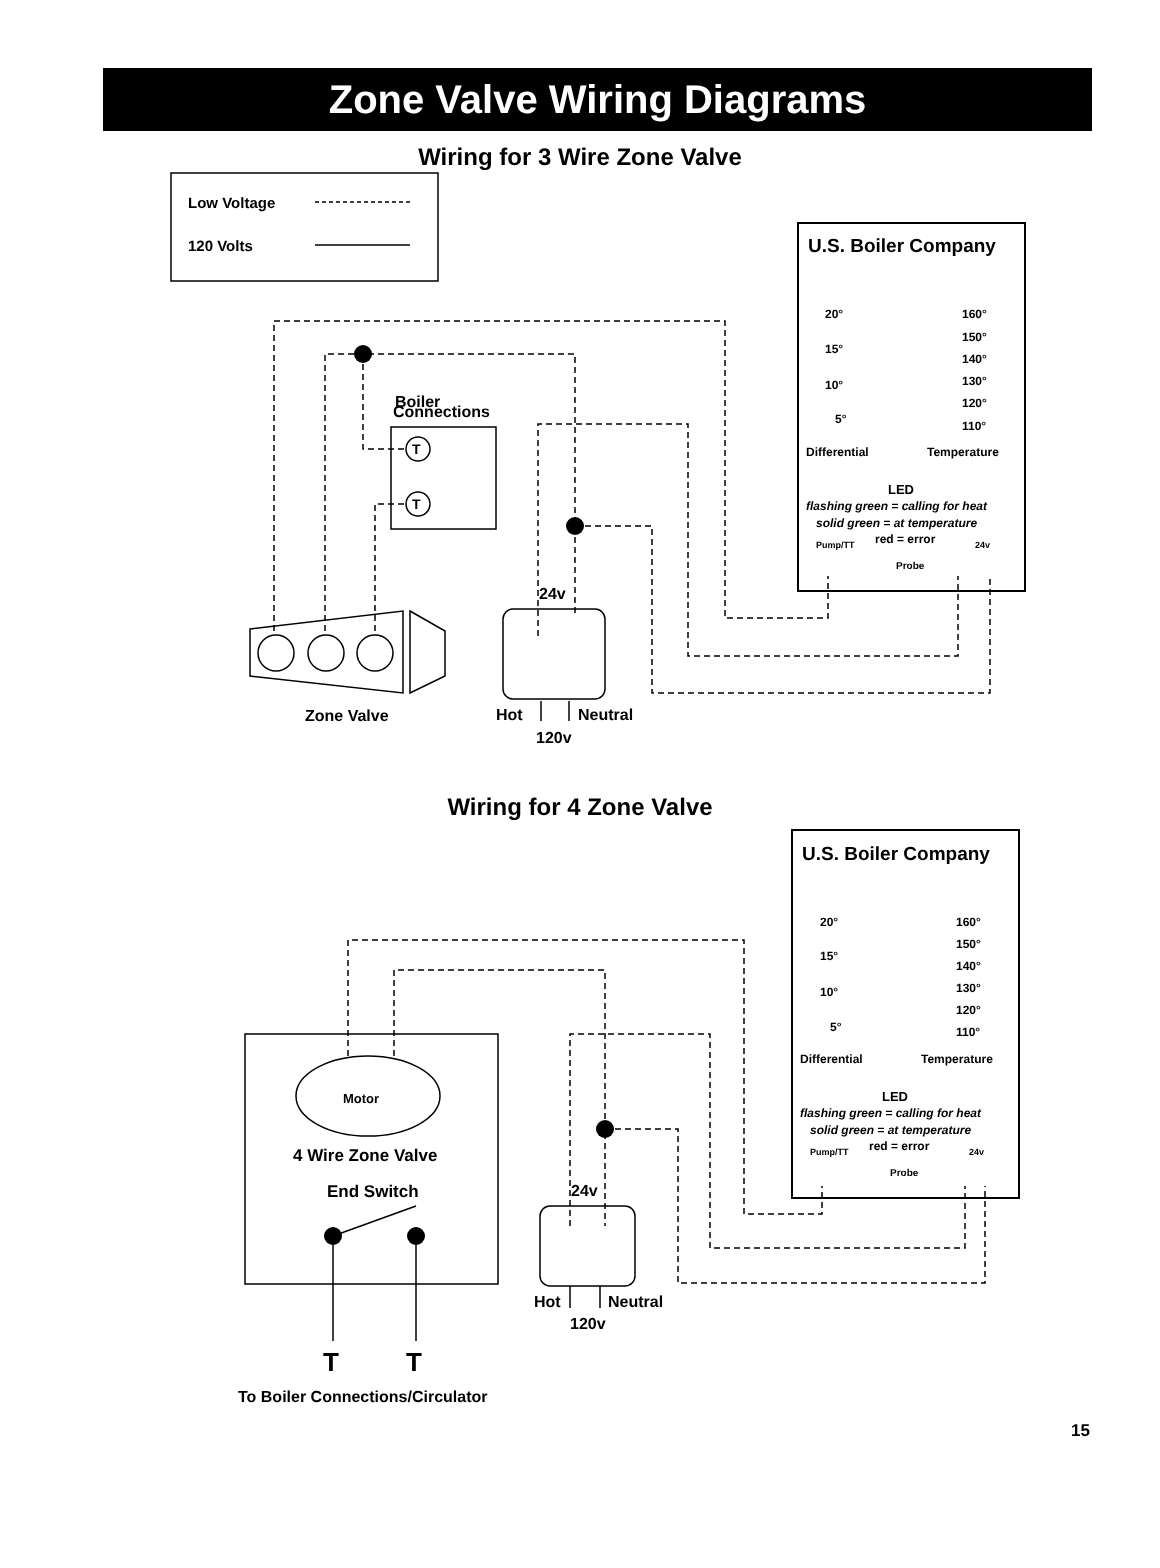Zone Valve Wiring Diagrams
Wiring for 3 Wire Zone Valve
Low Voltage
120 Volts
U.S. Boiler Company
20°
160°
150°
140°
130°
120°
110°
15°
10°
5°
Differential
Temperature
LED
flashing green = calling for heat
solid green = at temperature
red = error
Pump/TT
24v
Probe
Boiler
Connections
T
T
Zone Valve
24v
Hot
Neutral
120v
Wiring for 4 Zone Valve
U.S. Boiler Company
20°
160°
150°
140°
130°
120°
110°
15°
10°
5°
Differential
Temperature
LED
flashing green = calling for heat
solid green = at temperature
red = error
Pump/TT
24v
Probe
Motor
4 Wire Zone Valve
End Switch
24v
Hot
Neutral
120v
T
T
To Boiler Connections/Circulator
15